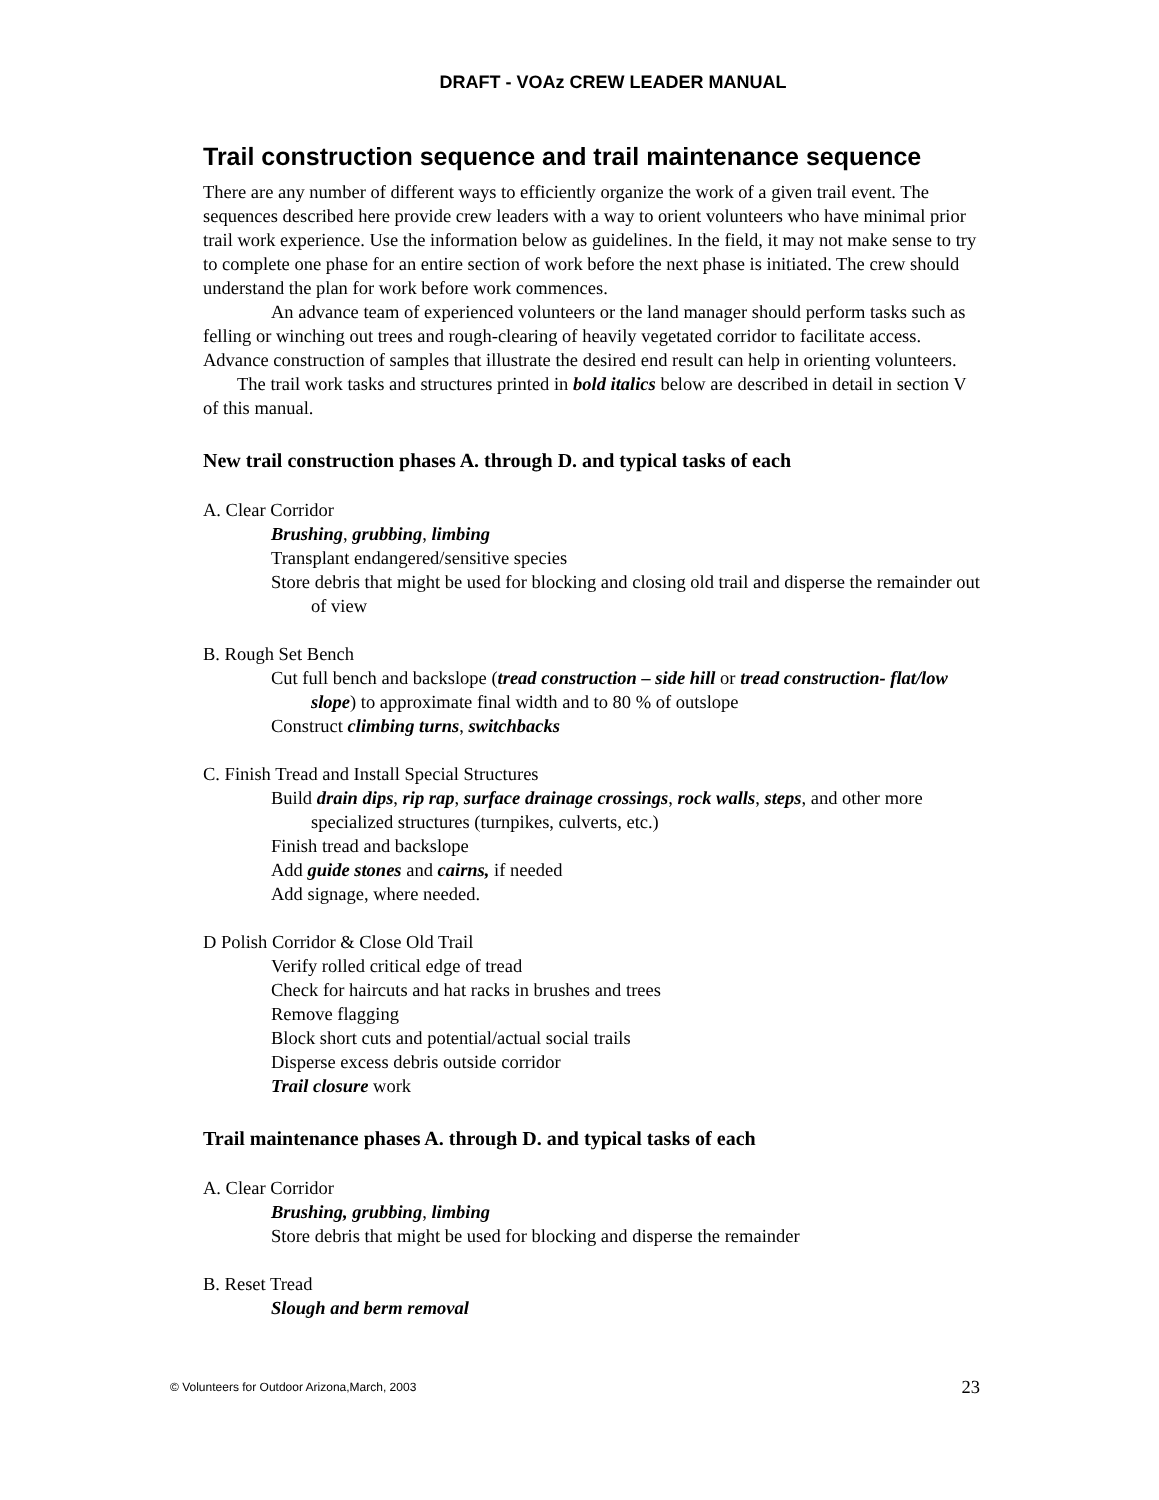DRAFT - VOAz CREW LEADER MANUAL
Trail construction sequence and trail maintenance sequence
There are any number of different ways to efficiently organize the work of a given trail event. The sequences described here provide crew leaders with a way to orient volunteers who have minimal prior trail work experience. Use the information below as guidelines. In the field, it may not make sense to try to complete one phase for an entire section of work before the next phase is initiated. The crew should understand the plan for work before work commences.
An advance team of experienced volunteers or the land manager should perform tasks such as felling or winching out trees and rough-clearing of heavily vegetated corridor to facilitate access. Advance construction of samples that illustrate the desired end result can help in orienting volunteers.
The trail work tasks and structures printed in bold italics below are described in detail in section V of this manual.
New trail construction phases A. through D. and typical tasks of each
A. Clear Corridor
Brushing, grubbing, limbing
Transplant endangered/sensitive species
Store debris that might be used for blocking and closing old trail and disperse the remainder out of view
B. Rough Set Bench
Cut full bench and backslope (tread construction – side hill or tread construction- flat/low slope) to approximate final width and to 80 % of outslope
Construct climbing turns, switchbacks
C. Finish Tread and Install Special Structures
Build drain dips, rip rap, surface drainage crossings, rock walls, steps, and other more specialized structures (turnpikes, culverts, etc.)
Finish tread and backslope
Add guide stones and cairns, if needed
Add signage, where needed.
D Polish Corridor & Close Old Trail
Verify rolled critical edge of tread
Check for haircuts and hat racks in brushes and trees
Remove flagging
Block short cuts and potential/actual social trails
Disperse excess debris outside corridor
Trail closure work
Trail maintenance phases A. through D. and typical tasks of each
A. Clear Corridor
Brushing, grubbing, limbing
Store debris that might be used for blocking and disperse the remainder
B. Reset Tread
Slough and berm removal
© Volunteers for Outdoor Arizona,March, 2003 23